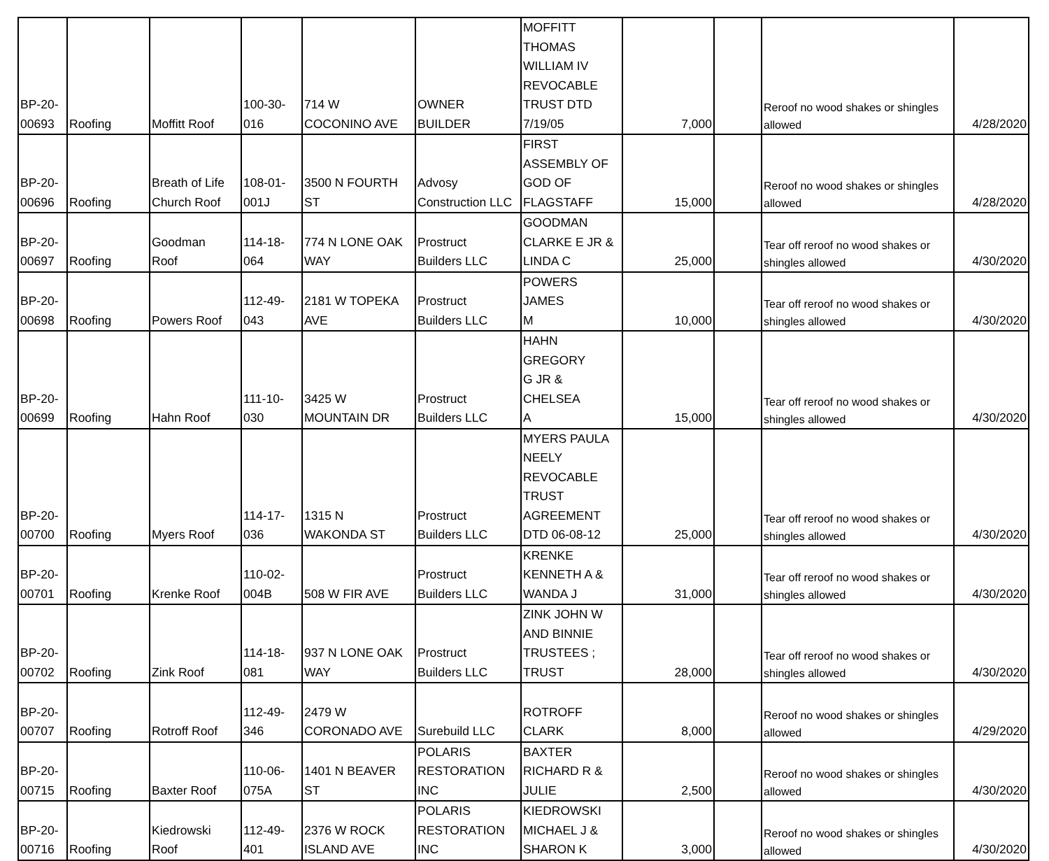| BP-20- 00693 | Roofing | Moffitt Roof | 100-30- 016 | 714 W COCONINO AVE | OWNER BUILDER | MOFFITT THOMAS WILLIAM IV REVOCABLE TRUST DTD 7/19/05 | 7,000 | | Reroof no wood shakes or shingles allowed | 4/28/2020 |
| BP-20- 00696 | Roofing | Breath of Life Church Roof | 108-01- 001J | 3500 N FOURTH ST | Advosy Construction LLC | FIRST ASSEMBLY OF GOD OF FLAGSTAFF | 15,000 | | Reroof no wood shakes or shingles allowed | 4/28/2020 |
| BP-20- 00697 | Roofing | Goodman Roof | 114-18- 064 | 774 N LONE OAK WAY | Prostruct Builders LLC | GOODMAN CLARKE E JR & LINDA C | 25,000 | | Tear off reroof no wood shakes or shingles allowed | 4/30/2020 |
| BP-20- 00698 | Roofing | Powers Roof | 112-49- 043 | 2181 W TOPEKA AVE | Prostruct Builders LLC | POWERS JAMES M | 10,000 | | Tear off reroof no wood shakes or shingles allowed | 4/30/2020 |
| BP-20- 00699 | Roofing | Hahn Roof | 111-10- 030 | 3425 W MOUNTAIN DR | Prostruct Builders LLC | HAHN GREGORY G JR & CHELSEA A | 15,000 | | Tear off reroof no wood shakes or shingles allowed | 4/30/2020 |
| BP-20- 00700 | Roofing | Myers Roof | 114-17- 036 | 1315 N WAKONDA ST | Prostruct Builders LLC | MYERS PAULA NEELY REVOCABLE TRUST AGREEMENT DTD 06-08-12 | 25,000 | | Tear off reroof no wood shakes or shingles allowed | 4/30/2020 |
| BP-20- 00701 | Roofing | Krenke Roof | 110-02- 004B | 508 W FIR AVE | Prostruct Builders LLC | KRENKE KENNETH A & WANDA J | 31,000 | | Tear off reroof no wood shakes or shingles allowed | 4/30/2020 |
| BP-20- 00702 | Roofing | Zink Roof | 114-18- 081 | 937 N LONE OAK WAY | Prostruct Builders LLC | ZINK JOHN W AND BINNIE TRUSTEES ; TRUST | 28,000 | | Tear off reroof no wood shakes or shingles allowed | 4/30/2020 |
| BP-20- 00707 | Roofing | Rotroff Roof | 112-49- 346 | 2479 W CORONADO AVE | Surebuild LLC | ROTROFF CLARK | 8,000 | | Reroof no wood shakes or shingles allowed | 4/29/2020 |
| BP-20- 00715 | Roofing | Baxter Roof | 110-06- 075A | 1401 N BEAVER ST | POLARIS RESTORATION INC | BAXTER RICHARD R & JULIE | 2,500 | | Reroof no wood shakes or shingles allowed | 4/30/2020 |
| BP-20- 00716 | Roofing | Kiedrowski Roof | 112-49- 401 | 2376 W ROCK ISLAND AVE | POLARIS RESTORATION INC | KIEDROWSKI MICHAEL J & SHARON K | 3,000 | | Reroof no wood shakes or shingles allowed | 4/30/2020 |